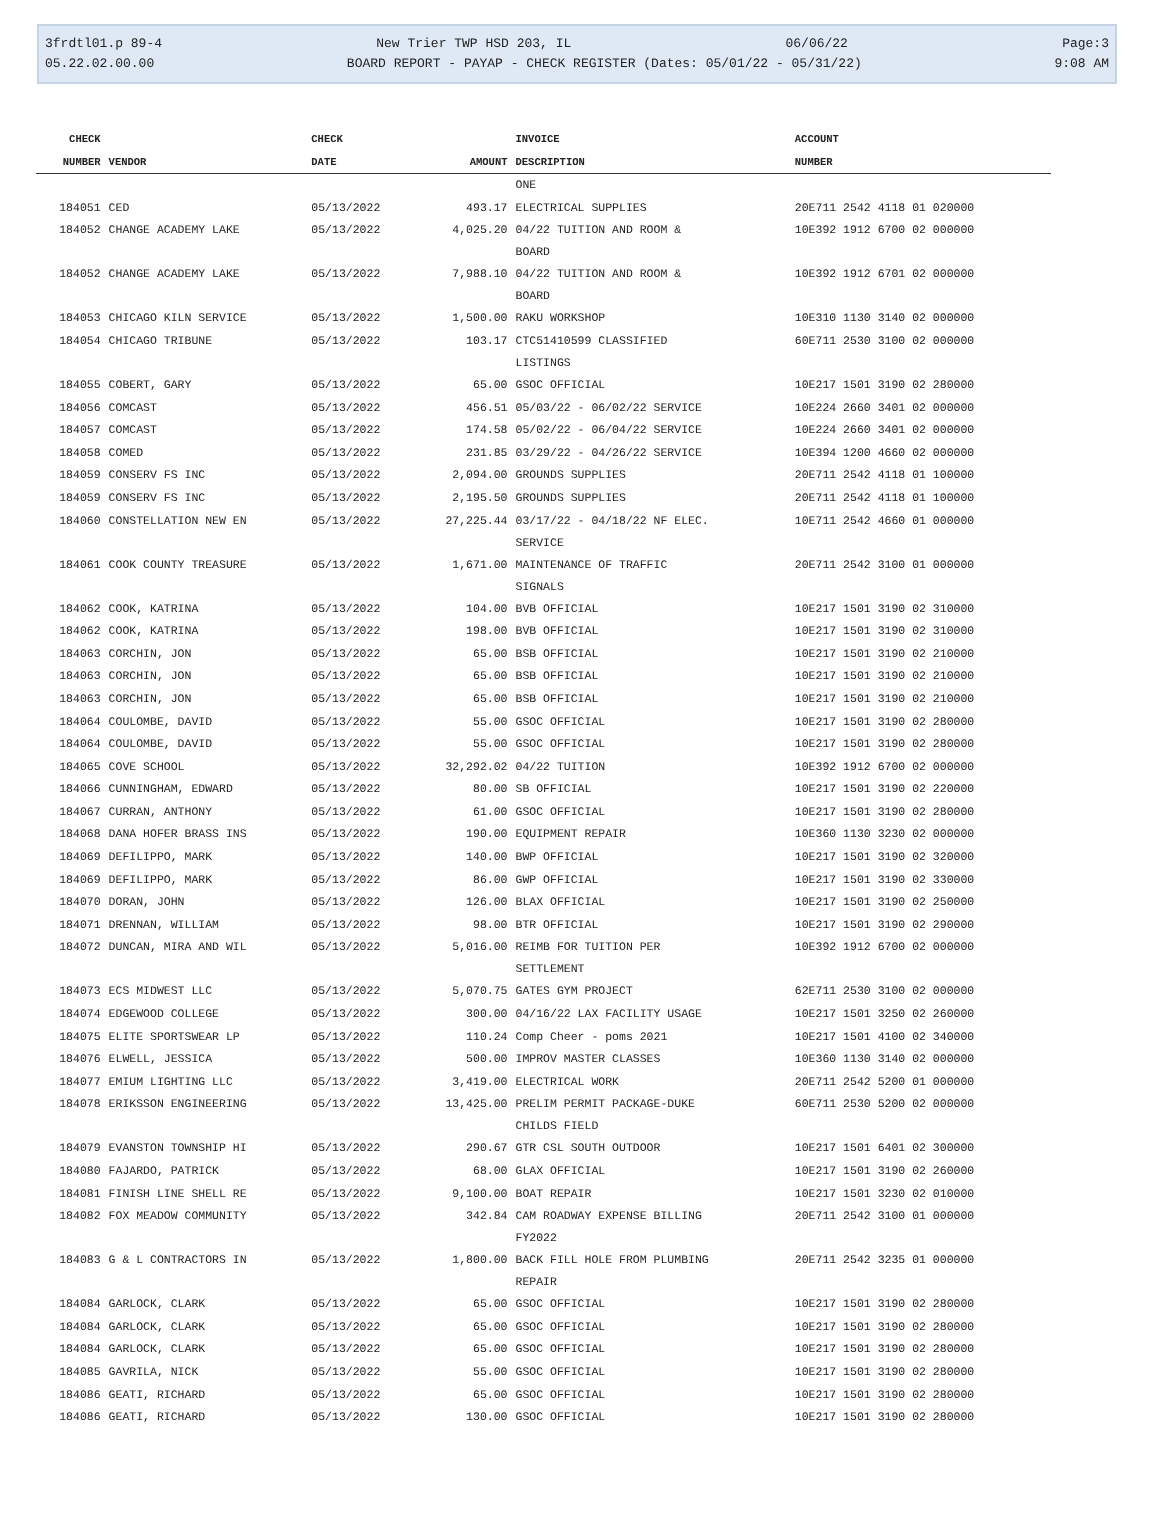3frdtl01.p 89-4 New Trier TWP HSD 203, IL 06/06/22 Page:3
05.22.02.00.00 BOARD REPORT - PAYAP - CHECK REGISTER (Dates: 05/01/22 - 05/31/22) 9:08 AM
| CHECK | | CHECK | | INVOICE | ACCOUNT |
| --- | --- | --- | --- | --- | --- |
| NUMBER | VENDOR | DATE | AMOUNT | DESCRIPTION | NUMBER |
| | | | | ONE | |
| 184051 | CED | 05/13/2022 | 493.17 | ELECTRICAL SUPPLIES | 20E711 2542 4118 01 020000 |
| 184052 | CHANGE ACADEMY LAKE | 05/13/2022 | 4,025.20 | 04/22 TUITION AND ROOM & BOARD | 10E392 1912 6700 02 000000 |
| 184052 | CHANGE ACADEMY LAKE | 05/13/2022 | 7,988.10 | 04/22 TUITION AND ROOM & BOARD | 10E392 1912 6701 02 000000 |
| 184053 | CHICAGO KILN SERVICE | 05/13/2022 | 1,500.00 | RAKU WORKSHOP | 10E310 1130 3140 02 000000 |
| 184054 | CHICAGO TRIBUNE | 05/13/2022 | 103.17 | CTC51410599 CLASSIFIED LISTINGS | 60E711 2530 3100 02 000000 |
| 184055 | COBERT, GARY | 05/13/2022 | 65.00 | GSOC OFFICIAL | 10E217 1501 3190 02 280000 |
| 184056 | COMCAST | 05/13/2022 | 456.51 | 05/03/22 - 06/02/22 SERVICE | 10E224 2660 3401 02 000000 |
| 184057 | COMCAST | 05/13/2022 | 174.58 | 05/02/22 - 06/04/22 SERVICE | 10E224 2660 3401 02 000000 |
| 184058 | COMED | 05/13/2022 | 231.85 | 03/29/22 - 04/26/22 SERVICE | 10E394 1200 4660 02 000000 |
| 184059 | CONSERV FS INC | 05/13/2022 | 2,094.00 | GROUNDS SUPPLIES | 20E711 2542 4118 01 100000 |
| 184059 | CONSERV FS INC | 05/13/2022 | 2,195.50 | GROUNDS SUPPLIES | 20E711 2542 4118 01 100000 |
| 184060 | CONSTELLATION NEW EN | 05/13/2022 | 27,225.44 | 03/17/22 - 04/18/22 NF ELEC. SERVICE | 10E711 2542 4660 01 000000 |
| 184061 | COOK COUNTY TREASURE | 05/13/2022 | 1,671.00 | MAINTENANCE OF TRAFFIC SIGNALS | 20E711 2542 3100 01 000000 |
| 184062 | COOK, KATRINA | 05/13/2022 | 104.00 | BVB OFFICIAL | 10E217 1501 3190 02 310000 |
| 184062 | COOK, KATRINA | 05/13/2022 | 198.00 | BVB OFFICIAL | 10E217 1501 3190 02 310000 |
| 184063 | CORCHIN, JON | 05/13/2022 | 65.00 | BSB OFFICIAL | 10E217 1501 3190 02 210000 |
| 184063 | CORCHIN, JON | 05/13/2022 | 65.00 | BSB OFFICIAL | 10E217 1501 3190 02 210000 |
| 184063 | CORCHIN, JON | 05/13/2022 | 65.00 | BSB OFFICIAL | 10E217 1501 3190 02 210000 |
| 184064 | COULOMBE, DAVID | 05/13/2022 | 55.00 | GSOC OFFICIAL | 10E217 1501 3190 02 280000 |
| 184064 | COULOMBE, DAVID | 05/13/2022 | 55.00 | GSOC OFFICIAL | 10E217 1501 3190 02 280000 |
| 184065 | COVE SCHOOL | 05/13/2022 | 32,292.02 | 04/22 TUITION | 10E392 1912 6700 02 000000 |
| 184066 | CUNNINGHAM, EDWARD | 05/13/2022 | 80.00 | SB OFFICIAL | 10E217 1501 3190 02 220000 |
| 184067 | CURRAN, ANTHONY | 05/13/2022 | 61.00 | GSOC OFFICIAL | 10E217 1501 3190 02 280000 |
| 184068 | DANA HOFER BRASS INS | 05/13/2022 | 190.00 | EQUIPMENT REPAIR | 10E360 1130 3230 02 000000 |
| 184069 | DEFILIPPO, MARK | 05/13/2022 | 140.00 | BWP OFFICIAL | 10E217 1501 3190 02 320000 |
| 184069 | DEFILIPPO, MARK | 05/13/2022 | 86.00 | GWP OFFICIAL | 10E217 1501 3190 02 330000 |
| 184070 | DORAN, JOHN | 05/13/2022 | 126.00 | BLAX OFFICIAL | 10E217 1501 3190 02 250000 |
| 184071 | DRENNAN, WILLIAM | 05/13/2022 | 98.00 | BTR OFFICIAL | 10E217 1501 3190 02 290000 |
| 184072 | DUNCAN, MIRA AND WIL | 05/13/2022 | 5,016.00 | REIMB FOR TUITION PER SETTLEMENT | 10E392 1912 6700 02 000000 |
| 184073 | ECS MIDWEST LLC | 05/13/2022 | 5,070.75 | GATES GYM PROJECT | 62E711 2530 3100 02 000000 |
| 184074 | EDGEWOOD COLLEGE | 05/13/2022 | 300.00 | 04/16/22 LAX FACILITY USAGE | 10E217 1501 3250 02 260000 |
| 184075 | ELITE SPORTSWEAR LP | 05/13/2022 | 110.24 | Comp Cheer - poms 2021 | 10E217 1501 4100 02 340000 |
| 184076 | ELWELL, JESSICA | 05/13/2022 | 500.00 | IMPROV MASTER CLASSES | 10E360 1130 3140 02 000000 |
| 184077 | EMIUM LIGHTING LLC | 05/13/2022 | 3,419.00 | ELECTRICAL WORK | 20E711 2542 5200 01 000000 |
| 184078 | ERIKSSON ENGINEERING | 05/13/2022 | 13,425.00 | PRELIM PERMIT PACKAGE-DUKE CHILDS FIELD | 60E711 2530 5200 02 000000 |
| 184079 | EVANSTON TOWNSHIP HI | 05/13/2022 | 290.67 | GTR CSL SOUTH OUTDOOR | 10E217 1501 6401 02 300000 |
| 184080 | FAJARDO, PATRICK | 05/13/2022 | 68.00 | GLAX OFFICIAL | 10E217 1501 3190 02 260000 |
| 184081 | FINISH LINE SHELL RE | 05/13/2022 | 9,100.00 | BOAT REPAIR | 10E217 1501 3230 02 010000 |
| 184082 | FOX MEADOW COMMUNITY | 05/13/2022 | 342.84 | CAM ROADWAY EXPENSE BILLING FY2022 | 20E711 2542 3100 01 000000 |
| 184083 | G & L CONTRACTORS IN | 05/13/2022 | 1,800.00 | BACK FILL HOLE FROM PLUMBING REPAIR | 20E711 2542 3235 01 000000 |
| 184084 | GARLOCK, CLARK | 05/13/2022 | 65.00 | GSOC OFFICIAL | 10E217 1501 3190 02 280000 |
| 184084 | GARLOCK, CLARK | 05/13/2022 | 65.00 | GSOC OFFICIAL | 10E217 1501 3190 02 280000 |
| 184084 | GARLOCK, CLARK | 05/13/2022 | 65.00 | GSOC OFFICIAL | 10E217 1501 3190 02 280000 |
| 184085 | GAVRILA, NICK | 05/13/2022 | 55.00 | GSOC OFFICIAL | 10E217 1501 3190 02 280000 |
| 184086 | GEATI, RICHARD | 05/13/2022 | 65.00 | GSOC OFFICIAL | 10E217 1501 3190 02 280000 |
| 184086 | GEATI, RICHARD | 05/13/2022 | 130.00 | GSOC OFFICIAL | 10E217 1501 3190 02 280000 |